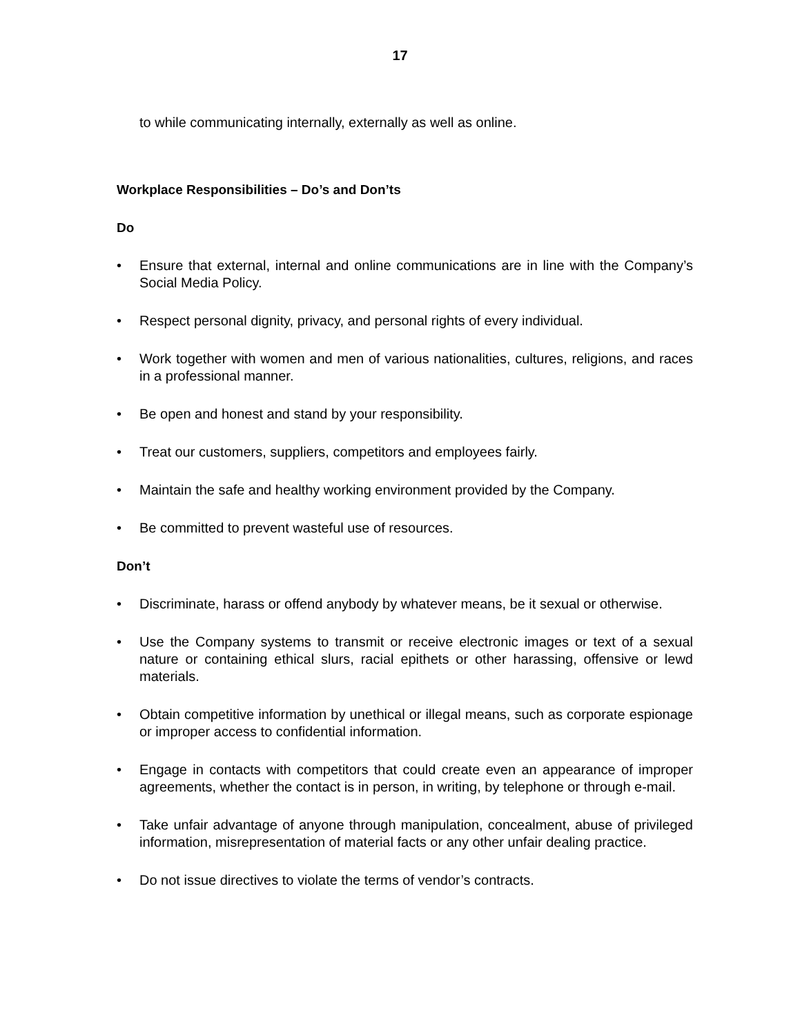17
to while communicating internally, externally as well as online.
Workplace Responsibilities – Do’s and Don’ts
Do
• Ensure that external, internal and online communications are in line with the Company’s Social Media Policy.
• Respect personal dignity, privacy, and personal rights of every individual.
• Work together with women and men of various nationalities, cultures, religions, and races in a professional manner.
• Be open and honest and stand by your responsibility.
• Treat our customers, suppliers, competitors and employees fairly.
• Maintain the safe and healthy working environment provided by the Company.
• Be committed to prevent wasteful use of resources.
Don’t
• Discriminate, harass or offend anybody by whatever means, be it sexual or otherwise.
• Use the Company systems to transmit or receive electronic images or text of a sexual nature or containing ethical slurs, racial epithets or other harassing, offensive or lewd materials.
• Obtain competitive information by unethical or illegal means, such as corporate espionage or improper access to confidential information.
• Engage in contacts with competitors that could create even an appearance of improper agreements, whether the contact is in person, in writing, by telephone or through e-mail.
• Take unfair advantage of anyone through manipulation, concealment, abuse of privileged information, misrepresentation of material facts or any other unfair dealing practice.
• Do not issue directives to violate the terms of vendor’s contracts.